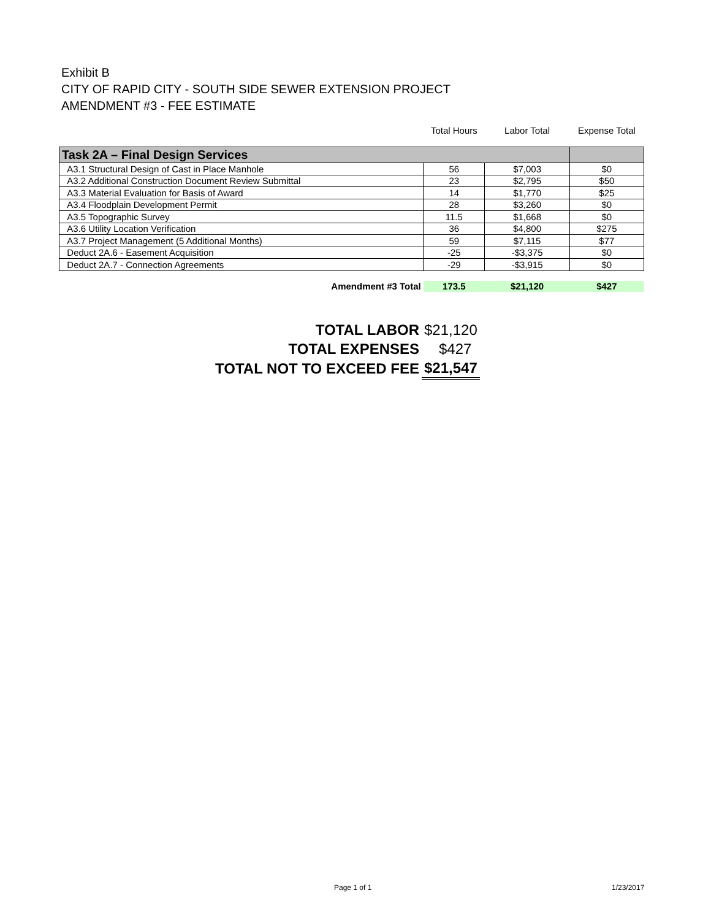Exhibit B
CITY OF RAPID CITY - SOUTH SIDE SEWER EXTENSION PROJECT
AMENDMENT #3 - FEE ESTIMATE
| | Total Hours | Labor Total | Expense Total |
| --- | --- | --- | --- |
| Task 2A – Final Design Services | | | |
| A3.1 Structural Design of Cast in Place Manhole | 56 | $7,003 | $0 |
| A3.2 Additional Construction Document Review Submittal | 23 | $2,795 | $50 |
| A3.3 Material Evaluation for Basis of Award | 14 | $1,770 | $25 |
| A3.4 Floodplain Development Permit | 28 | $3,260 | $0 |
| A3.5 Topographic Survey | 11.5 | $1,668 | $0 |
| A3.6 Utility Location Verification | 36 | $4,800 | $275 |
| A3.7 Project Management (5 Additional Months) | 59 | $7,115 | $77 |
| Deduct 2A.6 - Easement Acquisition | -25 | -$3,375 | $0 |
| Deduct 2A.7 - Connection Agreements | -29 | -$3,915 | $0 |
| Amendment #3 Total | 173.5 | $21,120 | $427 |
| TOTAL LABOR | $21,120 |
| TOTAL EXPENSES | $427 |
| TOTAL NOT TO EXCEED FEE | $21,547 |
Page 1 of 1 1/23/2017